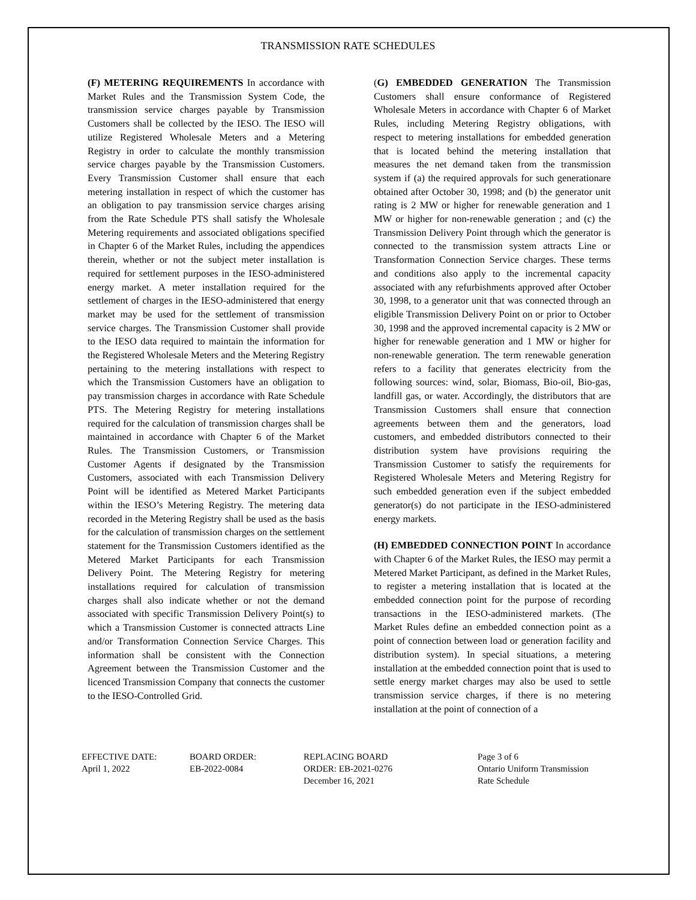TRANSMISSION RATE SCHEDULES
(F) METERING REQUIREMENTS In accordance with Market Rules and the Transmission System Code, the transmission service charges payable by Transmission Customers shall be collected by the IESO. The IESO will utilize Registered Wholesale Meters and a Metering Registry in order to calculate the monthly transmission service charges payable by the Transmission Customers. Every Transmission Customer shall ensure that each metering installation in respect of which the customer has an obligation to pay transmission service charges arising from the Rate Schedule PTS shall satisfy the Wholesale Metering requirements and associated obligations specified in Chapter 6 of the Market Rules, including the appendices therein, whether or not the subject meter installation is required for settlement purposes in the IESO-administered energy market. A meter installation required for the settlement of charges in the IESO-administered that energy market may be used for the settlement of transmission service charges. The Transmission Customer shall provide to the IESO data required to maintain the information for the Registered Wholesale Meters and the Metering Registry pertaining to the metering installations with respect to which the Transmission Customers have an obligation to pay transmission charges in accordance with Rate Schedule PTS. The Metering Registry for metering installations required for the calculation of transmission charges shall be maintained in accordance with Chapter 6 of the Market Rules. The Transmission Customers, or Transmission Customer Agents if designated by the Transmission Customers, associated with each Transmission Delivery Point will be identified as Metered Market Participants within the IESO’s Metering Registry. The metering data recorded in the Metering Registry shall be used as the basis for the calculation of transmission charges on the settlement statement for the Transmission Customers identified as the Metered Market Participants for each Transmission Delivery Point. The Metering Registry for metering installations required for calculation of transmission charges shall also indicate whether or not the demand associated with specific Transmission Delivery Point(s) to which a Transmission Customer is connected attracts Line and/or Transformation Connection Service Charges. This information shall be consistent with the Connection Agreement between the Transmission Customer and the licenced Transmission Company that connects the customer to the IESO-Controlled Grid.
(G) EMBEDDED GENERATION The Transmission Customers shall ensure conformance of Registered Wholesale Meters in accordance with Chapter 6 of Market Rules, including Metering Registry obligations, with respect to metering installations for embedded generation that is located behind the metering installation that measures the net demand taken from the transmission system if (a) the required approvals for such generationare obtained after October 30, 1998; and (b) the generator unit rating is 2 MW or higher for renewable generation and 1 MW or higher for non-renewable generation ; and (c) the Transmission Delivery Point through which the generator is connected to the transmission system attracts Line or Transformation Connection Service charges. These terms and conditions also apply to the incremental capacity associated with any refurbishments approved after October 30, 1998, to a generator unit that was connected through an eligible Transmission Delivery Point on or prior to October 30, 1998 and the approved incremental capacity is 2 MW or higher for renewable generation and 1 MW or higher for non-renewable generation. The term renewable generation refers to a facility that generates electricity from the following sources: wind, solar, Biomass, Bio-oil, Bio-gas, landfill gas, or water. Accordingly, the distributors that are Transmission Customers shall ensure that connection agreements between them and the generators, load customers, and embedded distributors connected to their distribution system have provisions requiring the Transmission Customer to satisfy the requirements for Registered Wholesale Meters and Metering Registry for such embedded generation even if the subject embedded generator(s) do not participate in the IESO-administered energy markets.
(H) EMBEDDED CONNECTION POINT In accordance with Chapter 6 of the Market Rules, the IESO may permit a Metered Market Participant, as defined in the Market Rules, to register a metering installation that is located at the embedded connection point for the purpose of recording transactions in the IESO-administered markets. (The Market Rules define an embedded connection point as a point of connection between load or generation facility and distribution system). In special situations, a metering installation at the embedded connection point that is used to settle energy market charges may also be used to settle transmission service charges, if there is no metering installation at the point of connection of a
EFFECTIVE DATE:
April 1, 2022
BOARD ORDER:
EB-2022-0084
REPLACING BOARD
ORDER: EB-2021-0276
December 16, 2021
Page 3 of 6
Ontario Uniform Transmission
Rate Schedule